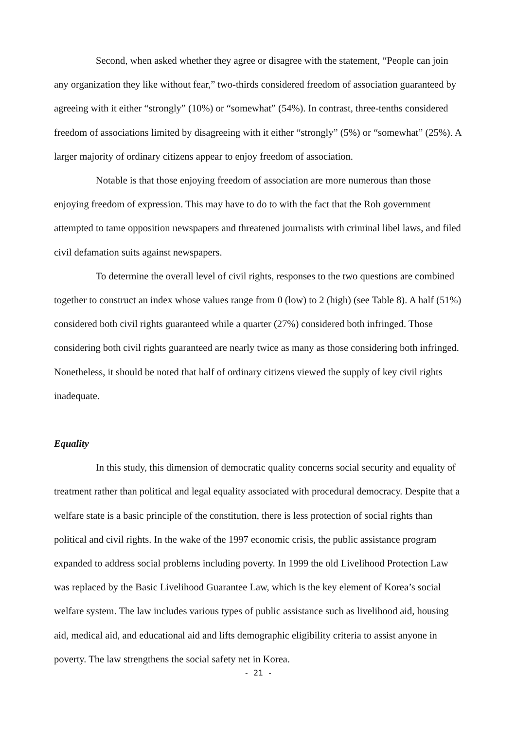Second, when asked whether they agree or disagree with the statement, “People can join any organization they like without fear,” two-thirds considered freedom of association guaranteed by agreeing with it either “strongly” (10%) or “somewhat” (54%). In contrast, three-tenths considered freedom of associations limited by disagreeing with it either “strongly” (5%) or “somewhat” (25%). A larger majority of ordinary citizens appear to enjoy freedom of association.
Notable is that those enjoying freedom of association are more numerous than those enjoying freedom of expression. This may have to do to with the fact that the Roh government attempted to tame opposition newspapers and threatened journalists with criminal libel laws, and filed civil defamation suits against newspapers.
To determine the overall level of civil rights, responses to the two questions are combined together to construct an index whose values range from 0 (low) to 2 (high) (see Table 8). A half (51%) considered both civil rights guaranteed while a quarter (27%) considered both infringed. Those considering both civil rights guaranteed are nearly twice as many as those considering both infringed. Nonetheless, it should be noted that half of ordinary citizens viewed the supply of key civil rights inadequate.
Equality
In this study, this dimension of democratic quality concerns social security and equality of treatment rather than political and legal equality associated with procedural democracy. Despite that a welfare state is a basic principle of the constitution, there is less protection of social rights than political and civil rights. In the wake of the 1997 economic crisis, the public assistance program expanded to address social problems including poverty. In 1999 the old Livelihood Protection Law was replaced by the Basic Livelihood Guarantee Law, which is the key element of Korea’s social welfare system. The law includes various types of public assistance such as livelihood aid, housing aid, medical aid, and educational aid and lifts demographic eligibility criteria to assist anyone in poverty. The law strengthens the social safety net in Korea.
- 21 -